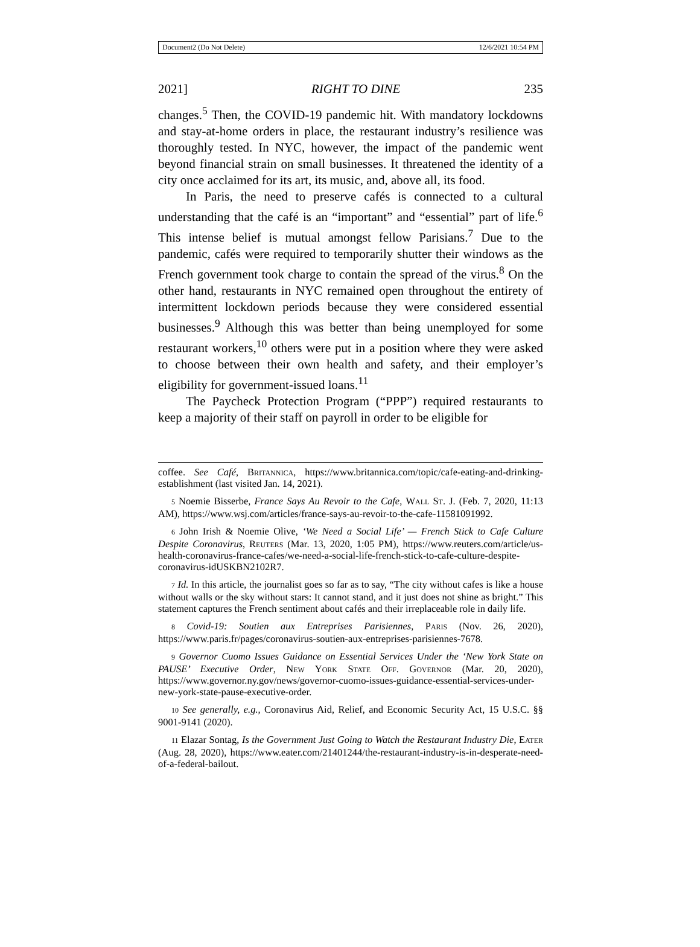Document2 (Do Not Delete) 12/6/2021 10:54 PM
2021] RIGHT TO DINE 235
changes.<sup>5</sup> Then, the COVID-19 pandemic hit. With mandatory lockdowns and stay-at-home orders in place, the restaurant industry’s resilience was thoroughly tested. In NYC, however, the impact of the pandemic went beyond financial strain on small businesses. It threatened the identity of a city once acclaimed for its art, its music, and, above all, its food.
In Paris, the need to preserve cafés is connected to a cultural understanding that the café is an “important” and “essential” part of life.<sup>6</sup> This intense belief is mutual amongst fellow Parisians.<sup>7</sup> Due to the pandemic, cafés were required to temporarily shutter their windows as the French government took charge to contain the spread of the virus.<sup>8</sup> On the other hand, restaurants in NYC remained open throughout the entirety of intermittent lockdown periods because they were considered essential businesses.<sup>9</sup> Although this was better than being unemployed for some restaurant workers,<sup>10</sup> others were put in a position where they were asked to choose between their own health and safety, and their employer’s eligibility for government-issued loans.<sup>11</sup>
The Paycheck Protection Program (“PPP”) required restaurants to keep a majority of their staff on payroll in order to be eligible for
coffee. See Café, Britannica, https://www.britannica.com/topic/cafe-eating-and-drinking-establishment (last visited Jan. 14, 2021).
5 Noemie Bisserbe, France Says Au Revoir to the Cafe, Wall St. J. (Feb. 7, 2020, 11:13 AM), https://www.wsj.com/articles/france-says-au-revoir-to-the-cafe-11581091992.
6 John Irish & Noemie Olive, ‘We Need a Social Life’ — French Stick to Cafe Culture Despite Coronavirus, Reuters (Mar. 13, 2020, 1:05 PM), https://www.reuters.com/article/us-health-coronavirus-france-cafes/we-need-a-social-life-french-stick-to-cafe-culture-despite-coronavirus-idUSKBN2102R7.
7 Id. In this article, the journalist goes so far as to say, “The city without cafes is like a house without walls or the sky without stars: It cannot stand, and it just does not shine as bright.” This statement captures the French sentiment about cafés and their irreplaceable role in daily life.
8 Covid-19: Soutien aux Entreprises Parisiennes, Paris (Nov. 26, 2020), https://www.paris.fr/pages/coronavirus-soutien-aux-entreprises-parisiennes-7678.
9 Governor Cuomo Issues Guidance on Essential Services Under the ‘New York State on PAUSE’ Executive Order, New York State Off. Governor (Mar. 20, 2020), https://www.governor.ny.gov/news/governor-cuomo-issues-guidance-essential-services-under-new-york-state-pause-executive-order.
10 See generally, e.g., Coronavirus Aid, Relief, and Economic Security Act, 15 U.S.C. §§ 9001-9141 (2020).
11 Elazar Sontag, Is the Government Just Going to Watch the Restaurant Industry Die, Eater (Aug. 28, 2020), https://www.eater.com/21401244/the-restaurant-industry-is-in-desperate-need-of-a-federal-bailout.